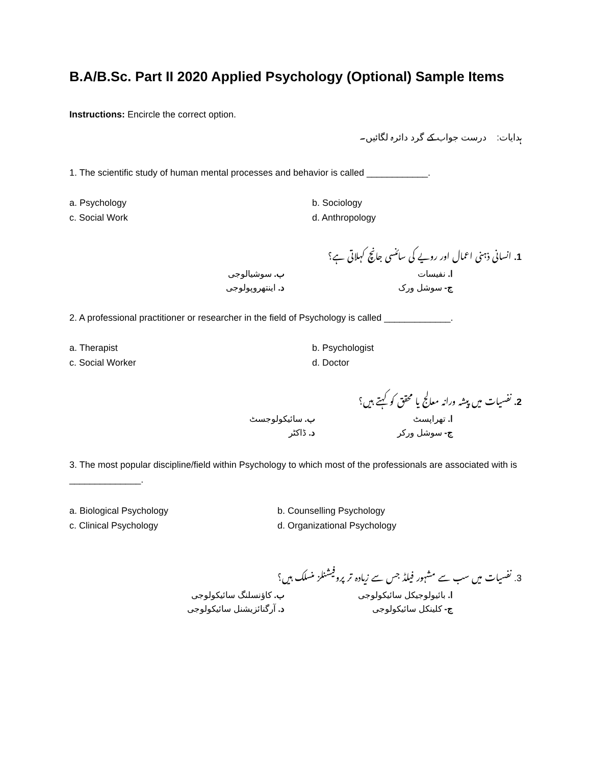B.A/B.Sc. Part II 2020 Applied Psychology (Optional) Sample Items
Instructions: Encircle the correct option.
ہدایات: درست جواب کے گرد دائرہ لگائیں۔
1. The scientific study of human mental processes and behavior is called ____________.
a. Psychology b. Sociology c. Social Work d. Anthropology
1. انسانی ذہنی اعمال اور رویے کی سائنسی جانچ کہلاتی ہے؟
ا. نفیسات ب. سوشیالوجی ج- سوشل ورک د. اینتھروپولوجی
2. A professional practitioner or researcher in the field of Psychology is called _____________.
a. Therapist b. Psychologist c. Social Worker d. Doctor
2. نفسیات میں پیشہ ورانہ معالج یا محقق کو کہتے ہیں؟
ا. تھراپسٹ ب. سائیکولوجسٹ ج- سوشل ورکر د. ڈاکٹر
3. The most popular discipline/field within Psychology to which most of the professionals are associated with is ______________.
a. Biological Psychology b. Counselling Psychology c. Clinical Psychology d. Organizational Psychology
3. نفسیات میں سب سے مشہور فیلڈ جس سے زیادہ تر پروفیشنلز منسلک ہیں؟
ا. بائیولوجیکل سائیکولوجی ب. کاؤنسلنگ سائیکولوجی ج- کلینکل سائیکولوجی د. آرگنائزیشنل سائیکولوجی